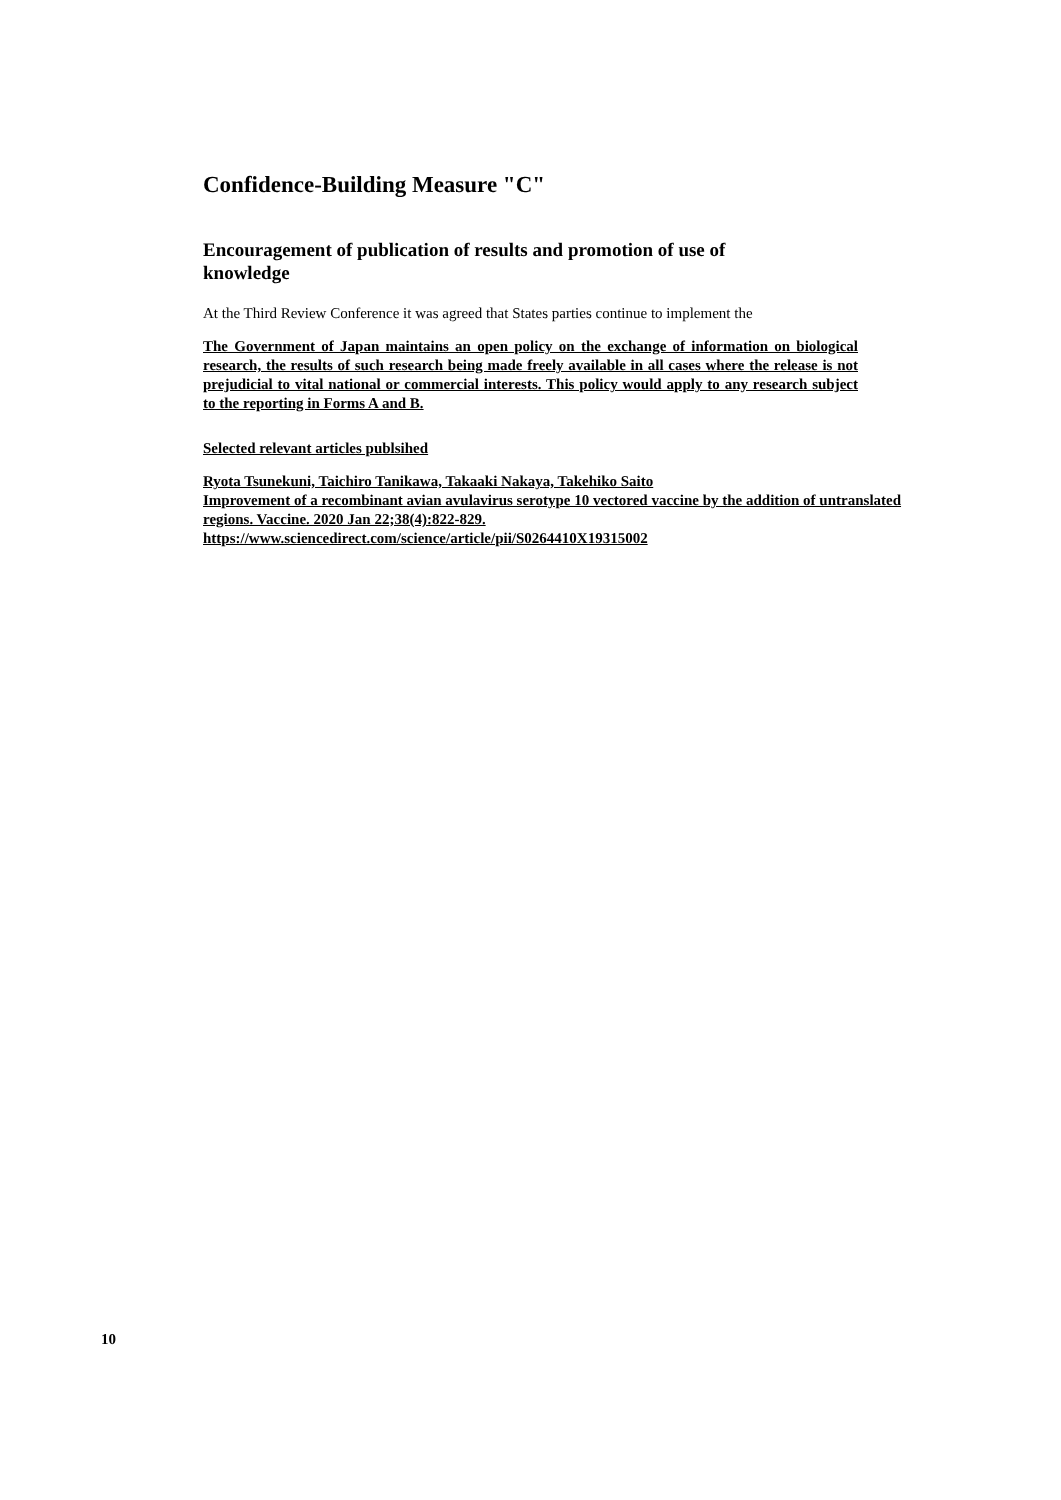Confidence-Building Measure "C"
Encouragement of publication of results and promotion of use of
knowledge
At the Third Review Conference it was agreed that States parties continue to implement the
The Government of Japan maintains an open policy on the exchange of information on biological research, the results of such research being made freely available in all cases where the release is not prejudicial to vital national or commercial interests. This policy would apply to any research subject to the reporting in Forms A and B.
Selected relevant articles publsihed
Ryota Tsunekuni, Taichiro Tanikawa, Takaaki Nakaya, Takehiko Saito
Improvement of a recombinant avian avulavirus serotype 10 vectored vaccine by the addition of untranslated regions. Vaccine. 2020 Jan 22;38(4):822-829.
https://www.sciencedirect.com/science/article/pii/S0264410X19315002
10